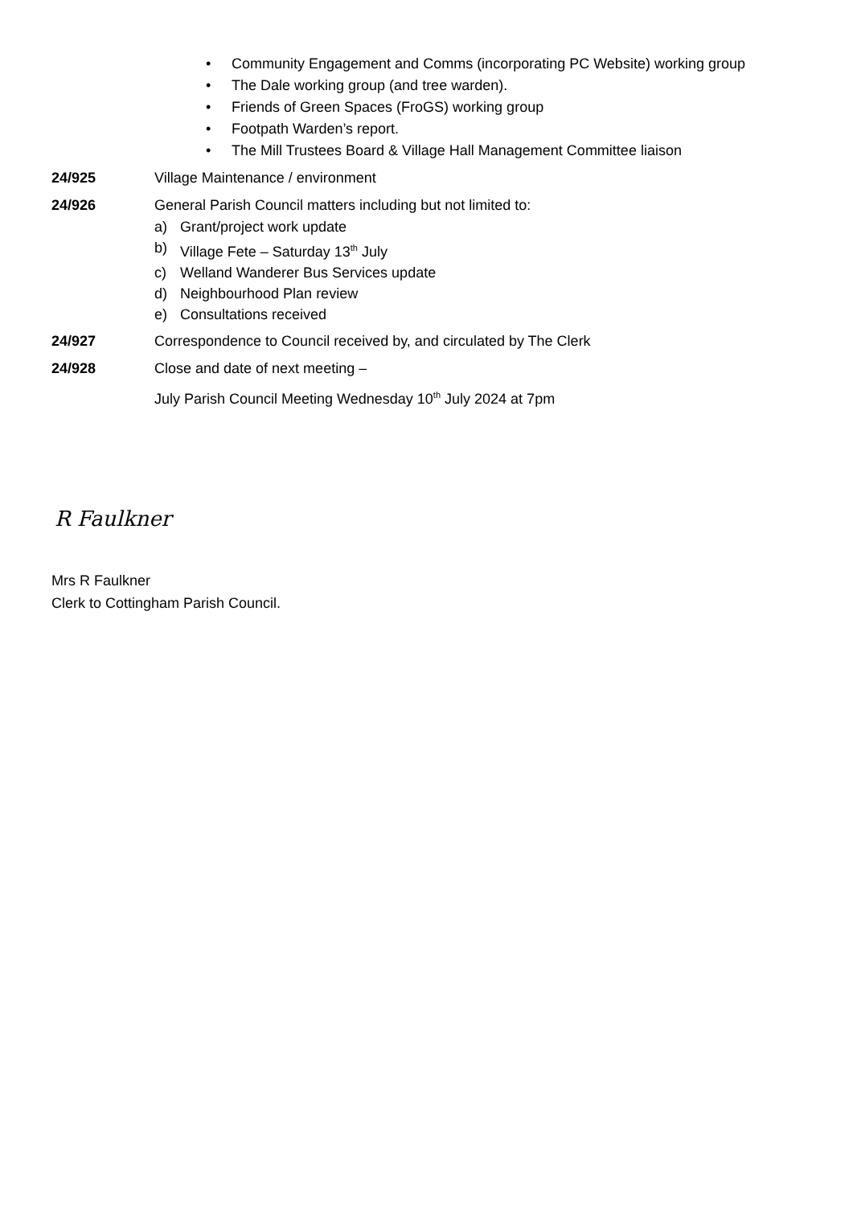• Community Engagement and Comms (incorporating PC Website) working group
• The Dale working group (and tree warden).
• Friends of Green Spaces (FroGS) working group
• Footpath Warden’s report.
• The Mill Trustees Board & Village Hall Management Committee liaison
24/925 Village Maintenance / environment
24/926 General Parish Council matters including but not limited to:
a) Grant/project work update
b) Village Fete – Saturday 13<sup>th</sup> July
c) Welland Wanderer Bus Services update
d) Neighbourhood Plan review
e) Consultations received
24/927 Correspondence to Council received by, and circulated by The Clerk
24/928 Close and date of next meeting –
July Parish Council Meeting Wednesday 10<sup>th</sup> July 2024 at 7pm
R Faulkner
Mrs R Faulkner
Clerk to Cottingham Parish Council.